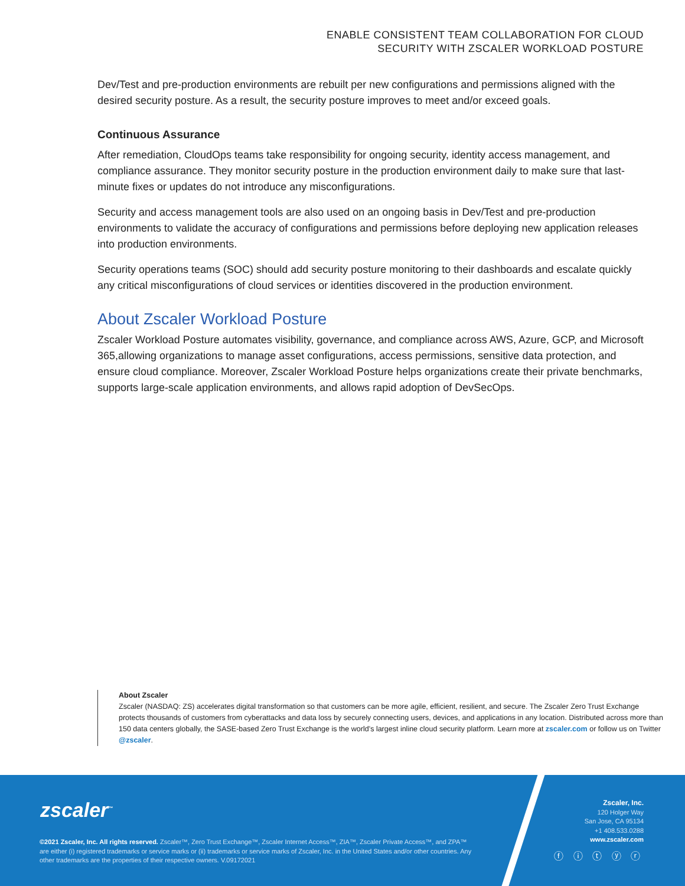ENABLE CONSISTENT TEAM COLLABORATION FOR CLOUD
SECURITY WITH ZSCALER WORKLOAD POSTURE
Dev/Test and pre-production environments are rebuilt per new configurations and permissions aligned with the desired security posture. As a result, the security posture improves to meet and/or exceed goals.
Continuous Assurance
After remediation, CloudOps teams take responsibility for ongoing security, identity access management, and compliance assurance. They monitor security posture in the production environment daily to make sure that last-minute fixes or updates do not introduce any misconfigurations.
Security and access management tools are also used on an ongoing basis in Dev/Test and pre-production environments to validate the accuracy of configurations and permissions before deploying new application releases into production environments.
Security operations teams (SOC) should add security posture monitoring to their dashboards and escalate quickly any critical misconfigurations of cloud services or identities discovered in the production environment.
About Zscaler Workload Posture
Zscaler Workload Posture automates visibility, governance, and compliance across AWS, Azure, GCP, and Microsoft 365,allowing organizations to manage asset configurations, access permissions, sensitive data protection, and ensure cloud compliance. Moreover, Zscaler Workload Posture helps organizations create their private benchmarks, supports large-scale application environments, and allows rapid adoption of DevSecOps.
About Zscaler
Zscaler (NASDAQ: ZS) accelerates digital transformation so that customers can be more agile, efficient, resilient, and secure. The Zscaler Zero Trust Exchange protects thousands of customers from cyberattacks and data loss by securely connecting users, devices, and applications in any location. Distributed across more than 150 data centers globally, the SASE-based Zero Trust Exchange is the world’s largest inline cloud security platform. Learn more at zscaler.com or follow us on Twitter @zscaler.
zscaler<sup>™</sup>
©2021 Zscaler, Inc. All rights reserved. Zscaler™, Zero Trust Exchange™, Zscaler Internet Access™, ZIA™, Zscaler Private Access™, and ZPA™ are either (i) registered trademarks or service marks or (ii) trademarks or service marks of Zscaler, Inc. in the United States and/or other countries. Any other trademarks are the properties of their respective owners. V.09172021
Zscaler, Inc.
120 Holger Way
San Jose, CA 95134
+1 408.533.0288
www.zscaler.com
ⓕ ⓘ ⓣ ⓨ ⓡ